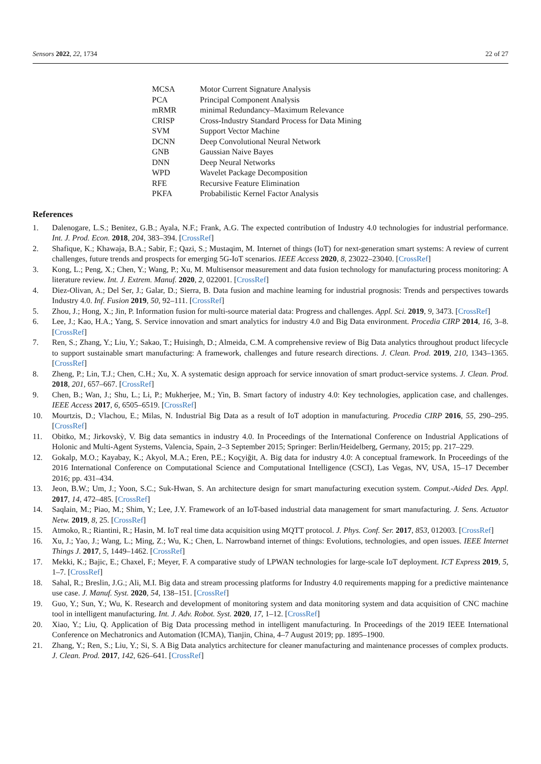Sensors 2022, 22, 1734 22 of 27
| MCSA | Motor Current Signature Analysis |
| PCA | Principal Component Analysis |
| mRMR | minimal Redundancy–Maximum Relevance |
| CRISP | Cross-Industry Standard Process for Data Mining |
| SVM | Support Vector Machine |
| DCNN | Deep Convolutional Neural Network |
| GNB | Gaussian Naive Bayes |
| DNN | Deep Neural Networks |
| WPD | Wavelet Package Decomposition |
| RFE | Recursive Feature Elimination |
| PKFA | Probabilistic Kernel Factor Analysis |
References
1. Dalenogare, L.S.; Benitez, G.B.; Ayala, N.F.; Frank, A.G. The expected contribution of Industry 4.0 technologies for industrial performance. Int. J. Prod. Econ. 2018, 204, 383–394. [CrossRef]
2. Shafique, K.; Khawaja, B.A.; Sabir, F.; Qazi, S.; Mustaqim, M. Internet of things (IoT) for next-generation smart systems: A review of current challenges, future trends and prospects for emerging 5G-IoT scenarios. IEEE Access 2020, 8, 23022–23040. [CrossRef]
3. Kong, L.; Peng, X.; Chen, Y.; Wang, P.; Xu, M. Multisensor measurement and data fusion technology for manufacturing process monitoring: A literature review. Int. J. Extrem. Manuf. 2020, 2, 022001. [CrossRef]
4. Diez-Olivan, A.; Del Ser, J.; Galar, D.; Sierra, B. Data fusion and machine learning for industrial prognosis: Trends and perspectives towards Industry 4.0. Inf. Fusion 2019, 50, 92–111. [CrossRef]
5. Zhou, J.; Hong, X.; Jin, P. Information fusion for multi-source material data: Progress and challenges. Appl. Sci. 2019, 9, 3473. [CrossRef]
6. Lee, J.; Kao, H.A.; Yang, S. Service innovation and smart analytics for industry 4.0 and Big Data environment. Procedia CIRP 2014, 16, 3–8. [CrossRef]
7. Ren, S.; Zhang, Y.; Liu, Y.; Sakao, T.; Huisingh, D.; Almeida, C.M. A comprehensive review of Big Data analytics throughout product lifecycle to support sustainable smart manufacturing: A framework, challenges and future research directions. J. Clean. Prod. 2019, 210, 1343–1365. [CrossRef]
8. Zheng, P.; Lin, T.J.; Chen, C.H.; Xu, X. A systematic design approach for service innovation of smart product-service systems. J. Clean. Prod. 2018, 201, 657–667. [CrossRef]
9. Chen, B.; Wan, J.; Shu, L.; Li, P.; Mukherjee, M.; Yin, B. Smart factory of industry 4.0: Key technologies, application case, and challenges. IEEE Access 2017, 6, 6505–6519. [CrossRef]
10. Mourtzis, D.; Vlachou, E.; Milas, N. Industrial Big Data as a result of IoT adoption in manufacturing. Procedia CIRP 2016, 55, 290–295. [CrossRef]
11. Obitko, M.; Jirkovskỳ, V. Big data semantics in industry 4.0. In Proceedings of the International Conference on Industrial Applications of Holonic and Multi-Agent Systems, Valencia, Spain, 2–3 September 2015; Springer: Berlin/Heidelberg, Germany, 2015; pp. 217–229.
12. Gokalp, M.O.; Kayabay, K.; Akyol, M.A.; Eren, P.E.; Koçyiğit, A. Big data for industry 4.0: A conceptual framework. In Proceedings of the 2016 International Conference on Computational Science and Computational Intelligence (CSCI), Las Vegas, NV, USA, 15–17 December 2016; pp. 431–434.
13. Jeon, B.W.; Um, J.; Yoon, S.C.; Suk-Hwan, S. An architecture design for smart manufacturing execution system. Comput.-Aided Des. Appl. 2017, 14, 472–485. [CrossRef]
14. Saqlain, M.; Piao, M.; Shim, Y.; Lee, J.Y. Framework of an IoT-based industrial data management for smart manufacturing. J. Sens. Actuator Netw. 2019, 8, 25. [CrossRef]
15. Atmoko, R.; Riantini, R.; Hasin, M. IoT real time data acquisition using MQTT protocol. J. Phys. Conf. Ser. 2017, 853, 012003. [CrossRef]
16. Xu, J.; Yao, J.; Wang, L.; Ming, Z.; Wu, K.; Chen, L. Narrowband internet of things: Evolutions, technologies, and open issues. IEEE Internet Things J. 2017, 5, 1449–1462. [CrossRef]
17. Mekki, K.; Bajic, E.; Chaxel, F.; Meyer, F. A comparative study of LPWAN technologies for large-scale IoT deployment. ICT Express 2019, 5, 1–7. [CrossRef]
18. Sahal, R.; Breslin, J.G.; Ali, M.I. Big data and stream processing platforms for Industry 4.0 requirements mapping for a predictive maintenance use case. J. Manuf. Syst. 2020, 54, 138–151. [CrossRef]
19. Guo, Y.; Sun, Y.; Wu, K. Research and development of monitoring system and data monitoring system and data acquisition of CNC machine tool in intelligent manufacturing. Int. J. Adv. Robot. Syst. 2020, 17, 1–12. [CrossRef]
20. Xiao, Y.; Liu, Q. Application of Big Data processing method in intelligent manufacturing. In Proceedings of the 2019 IEEE International Conference on Mechatronics and Automation (ICMA), Tianjin, China, 4–7 August 2019; pp. 1895–1900.
21. Zhang, Y.; Ren, S.; Liu, Y.; Si, S. A Big Data analytics architecture for cleaner manufacturing and maintenance processes of complex products. J. Clean. Prod. 2017, 142, 626–641. [CrossRef]